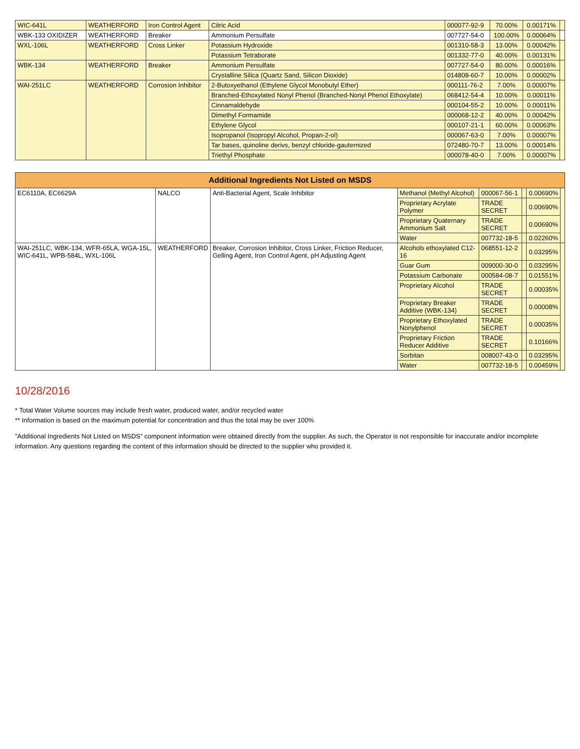| WIC-641L | WEATHERFORD | Iron Control Agent | Citric Acid | 000077-92-9 | 70.00% | 0.00171% | |
| WBK-133 OXIDIZER | WEATHERFORD | Breaker | Ammonium Persulfate | 007727-54-0 | 100.00% | 0.00064% | |
| WXL-106L | WEATHERFORD | Cross Linker | Potassium Hydroxide | 001310-58-3 | 13.00% | 0.00042% | |
| | | | Potassium Tetraborate | 001332-77-0 | 40.00% | 0.00131% | |
| WBK-134 | WEATHERFORD | Breaker | Ammonium Persulfate | 007727-54-0 | 80.00% | 0.00016% | |
| | | | Crystalline Silica (Quartz Sand, Silicon Dioxide) | 014808-60-7 | 10.00% | 0.00002% | |
| WAI-251LC | WEATHERFORD | Corrosion Inhibitor | 2-Butoxyethanol (Ethylene Glycol Monobutyl Ether) | 000111-76-2 | 7.00% | 0.00007% | |
| | | | Branched-Ethoxylated Nonyl Phenol (Branched-Nonyl Phenol Ethoxylate) | 068412-54-4 | 10.00% | 0.00011% | |
| | | | Cinnamaldehyde | 000104-55-2 | 10.00% | 0.00011% | |
| | | | Dimethyl Formamide | 000068-12-2 | 40.00% | 0.00042% | |
| | | | Ethylene Glycol | 000107-21-1 | 60.00% | 0.00063% | |
| | | | Isopropanol (Isopropyl Alcohol, Propan-2-ol) | 000067-63-0 | 7.00% | 0.00007% | |
| | | | Tar bases, quinoline derivs, benzyl chloride-gauternized | 072480-70-7 | 13.00% | 0.00014% | |
| | | | Triethyl Phosphate | 000078-40-0 | 7.00% | 0.00007% | |
| Additional Ingredients Not Listed on MSDS | | | | | | | |
| --- | --- | --- | --- | --- | --- | --- | --- |
| EC6110A, EC6629A | NALCO | Anti-Bacterial Agent, Scale Inhibitor | Methanol (Methyl Alcohol) | 000067-56-1 | | 0.00690% | |
| | | | Proprietary Acrylate Polymer | TRADE SECRET | | 0.00690% | |
| | | | Proprietary Quaternary Ammonium Salt | TRADE SECRET | | 0.00690% | |
| | | | Water | 007732-18-5 | | 0.02260% | |
| WAI-251LC, WBK-134, WFR-65LA, WGA-15L, WIC-641L, WPB-584L, WXL-106L | WEATHERFORD | Breaker, Corrosion Inhibitor, Cross Linker, Friction Reducer, Gelling Agent, Iron Control Agent, pH Adjusting Agent | Alcohols ethoxylated C12-16 | 068551-12-2 | | 0.03295% | |
| | | | Guar Gum | 009000-30-0 | | 0.03295% | |
| | | | Potassium Carbonate | 000584-08-7 | | 0.01551% | |
| | | | Proprietary Alcohol | TRADE SECRET | | 0.00035% | |
| | | | Proprietary Breaker Additive (WBK-134) | TRADE SECRET | | 0.00008% | |
| | | | Proprietary Ethoxylated Nonylphenol | TRADE SECRET | | 0.00035% | |
| | | | Proprietary Friction Reducer Additive | TRADE SECRET | | 0.10166% | |
| | | | Sorbitan | 008007-43-0 | | 0.03295% | |
| | | | Water | 007732-18-5 | | 0.00459% | |
10/28/2016
* Total Water Volume sources may include fresh water, produced water, and/or recycled water
** Information is based on the maximum potential for concentration and thus the total may be over 100%
"Additional Ingredients Not Listed on MSDS" component information were obtained directly from the supplier. As such, the Operator is not responsible for inaccurate and/or incomplete information. Any questions regarding the content of this information should be directed to the supplier who provided it.